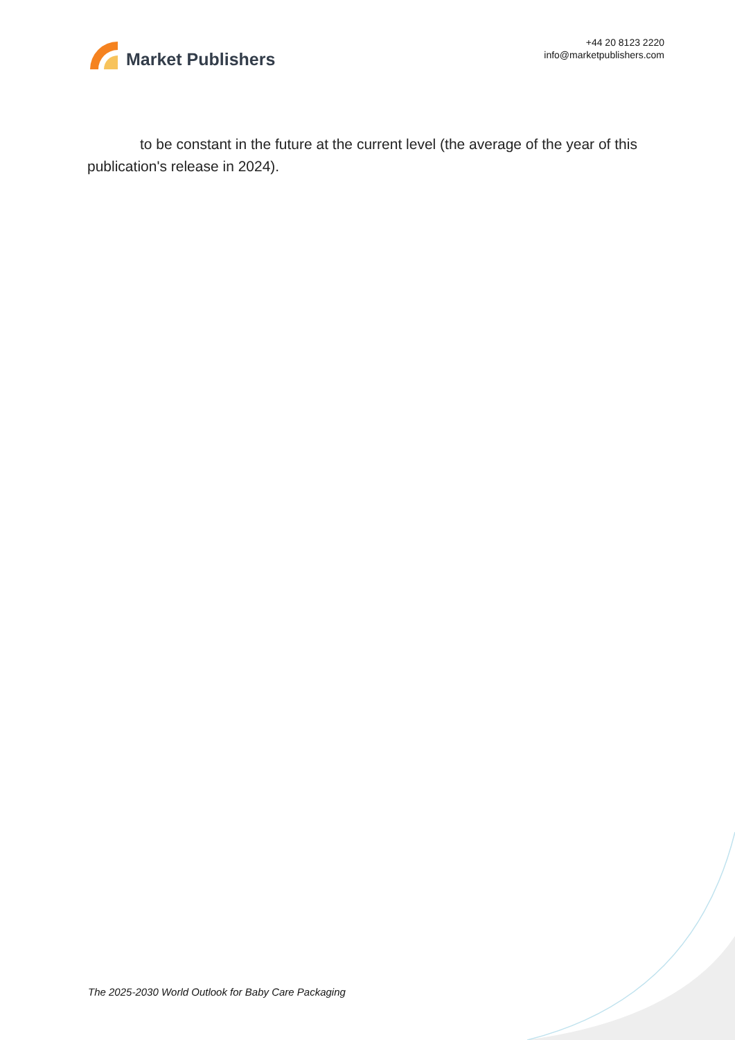Market Publishers
+44 20 8123 2220
info@marketpublishers.com
to be constant in the future at the current level (the average of the year of this publication's release in 2024).
The 2025-2030 World Outlook for Baby Care Packaging